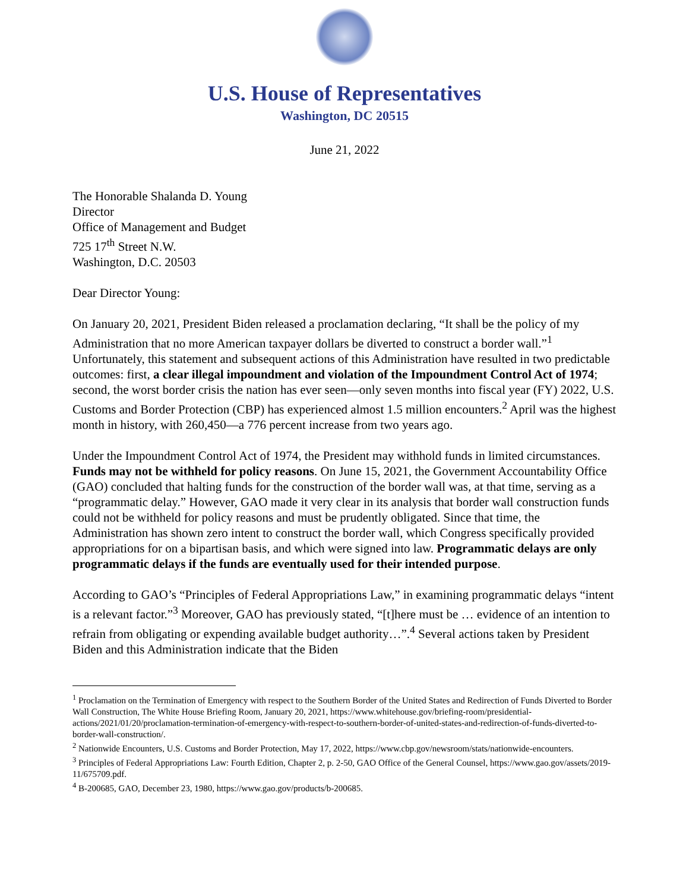U.S. House of Representatives
Washington, DC 20515
June 21, 2022
The Honorable Shalanda D. Young
Director
Office of Management and Budget
725 17<sup>th</sup> Street N.W.
Washington, D.C. 20503
Dear Director Young:
On January 20, 2021, President Biden released a proclamation declaring, “It shall be the policy of my Administration that no more American taxpayer dollars be diverted to construct a border wall.”<sup>1</sup> Unfortunately, this statement and subsequent actions of this Administration have resulted in two predictable outcomes: first, a clear illegal impoundment and violation of the Impoundment Control Act of 1974; second, the worst border crisis the nation has ever seen—only seven months into fiscal year (FY) 2022, U.S. Customs and Border Protection (CBP) has experienced almost 1.5 million encounters.<sup>2</sup> April was the highest month in history, with 260,450—a 776 percent increase from two years ago.
Under the Impoundment Control Act of 1974, the President may withhold funds in limited circumstances. Funds may not be withheld for policy reasons. On June 15, 2021, the Government Accountability Office (GAO) concluded that halting funds for the construction of the border wall was, at that time, serving as a “programmatic delay.” However, GAO made it very clear in its analysis that border wall construction funds could not be withheld for policy reasons and must be prudently obligated. Since that time, the Administration has shown zero intent to construct the border wall, which Congress specifically provided appropriations for on a bipartisan basis, and which were signed into law. Programmatic delays are only programmatic delays if the funds are eventually used for their intended purpose.
According to GAO’s “Principles of Federal Appropriations Law,” in examining programmatic delays “intent is a relevant factor.”<sup>3</sup> Moreover, GAO has previously stated, “[t]here must be … evidence of an intention to refrain from obligating or expending available budget authority…”.<sup>4</sup> Several actions taken by President Biden and this Administration indicate that the Biden
<sup>1</sup> Proclamation on the Termination of Emergency with respect to the Southern Border of the United States and Redirection of Funds Diverted to Border Wall Construction, The White House Briefing Room, January 20, 2021, https://www.whitehouse.gov/briefing-room/presidential-actions/2021/01/20/proclamation-termination-of-emergency-with-respect-to-southern-border-of-united-states-and-redirection-of-funds-diverted-to-border-wall-construction/.
<sup>2</sup> Nationwide Encounters, U.S. Customs and Border Protection, May 17, 2022, https://www.cbp.gov/newsroom/stats/nationwide-encounters.
<sup>3</sup> Principles of Federal Appropriations Law: Fourth Edition, Chapter 2, p. 2-50, GAO Office of the General Counsel, https://www.gao.gov/assets/2019-11/675709.pdf.
<sup>4</sup> B-200685, GAO, December 23, 1980, https://www.gao.gov/products/b-200685.